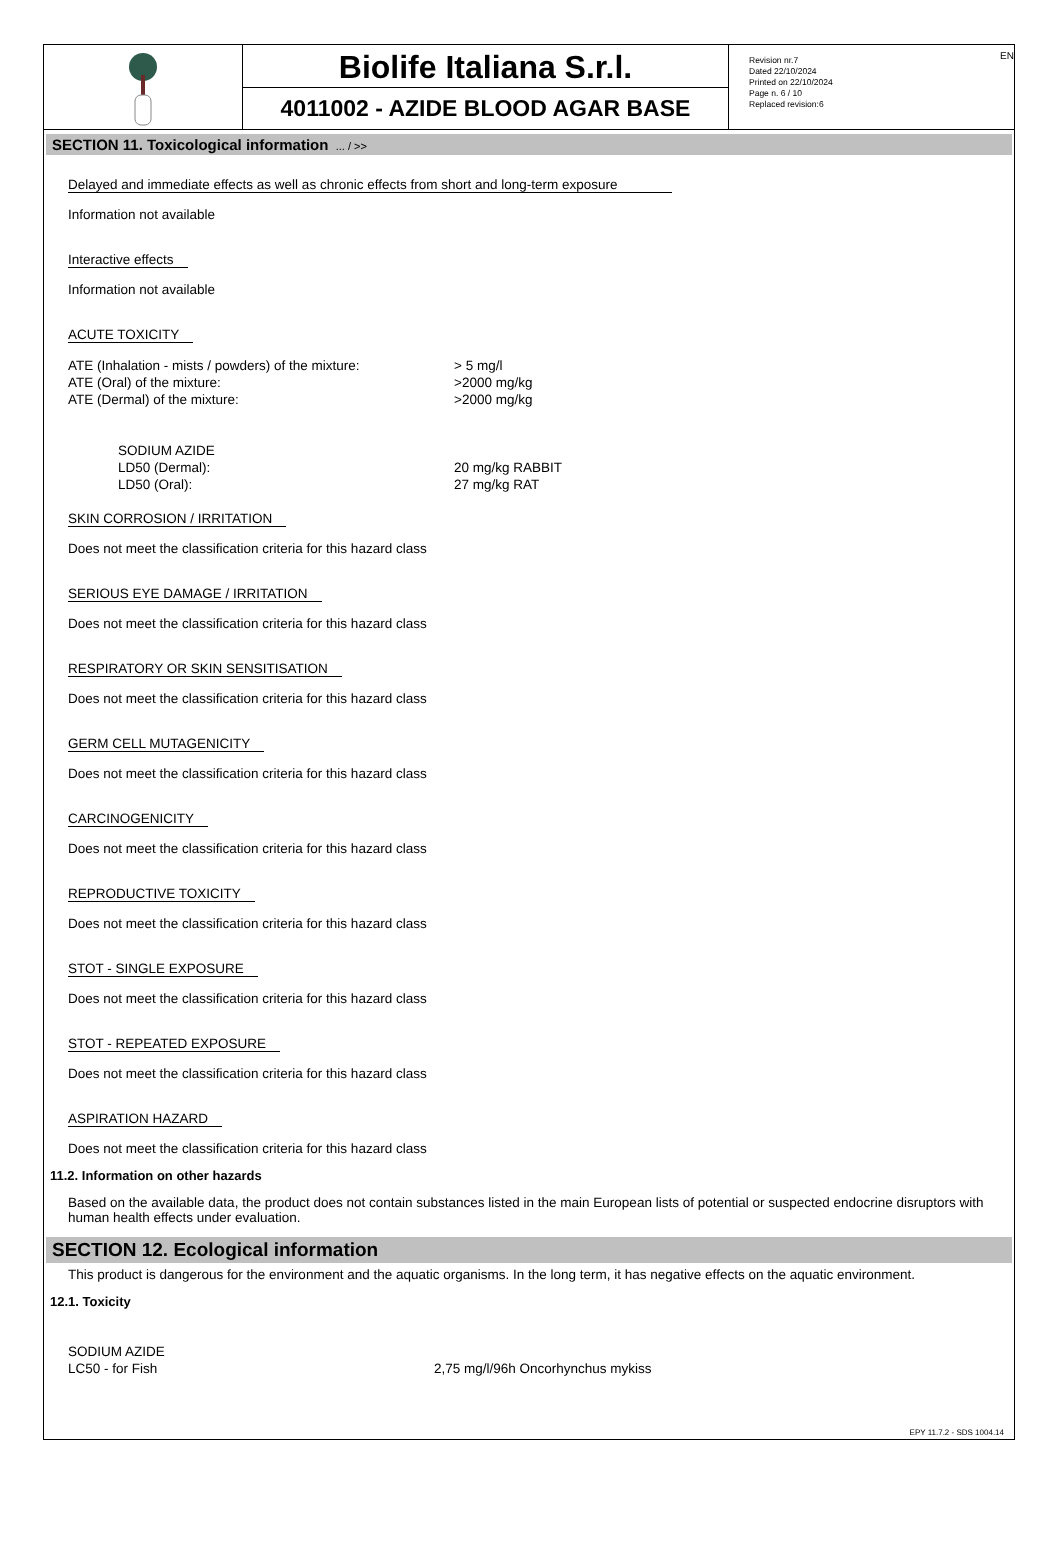EN
Biolife Italiana S.r.l.
4011002 - AZIDE BLOOD AGAR BASE
Revision nr.7
Dated 22/10/2024
Printed on 22/10/2024
Page n. 6 / 10
Replaced revision:6
SECTION 11. Toxicological information ... / >>
Delayed and immediate effects as well as chronic effects from short and long-term exposure
Information not available
Interactive effects
Information not available
ACUTE TOXICITY
ATE (Inhalation - mists / powders) of the mixture: > 5 mg/l
ATE (Oral) of the mixture: >2000 mg/kg
ATE (Dermal) of the mixture: >2000 mg/kg
SODIUM AZIDE
LD50 (Dermal): 20 mg/kg RABBIT
LD50 (Oral): 27 mg/kg RAT
SKIN CORROSION / IRRITATION
Does not meet the classification criteria for this hazard class
SERIOUS EYE DAMAGE / IRRITATION
Does not meet the classification criteria for this hazard class
RESPIRATORY OR SKIN SENSITISATION
Does not meet the classification criteria for this hazard class
GERM CELL MUTAGENICITY
Does not meet the classification criteria for this hazard class
CARCINOGENICITY
Does not meet the classification criteria for this hazard class
REPRODUCTIVE TOXICITY
Does not meet the classification criteria for this hazard class
STOT - SINGLE EXPOSURE
Does not meet the classification criteria for this hazard class
STOT - REPEATED EXPOSURE
Does not meet the classification criteria for this hazard class
ASPIRATION HAZARD
Does not meet the classification criteria for this hazard class
11.2. Information on other hazards
Based on the available data, the product does not contain substances listed in the main European lists of potential or suspected endocrine disruptors with human health effects under evaluation.
SECTION 12. Ecological information
This product is dangerous for the environment and the aquatic organisms. In the long term, it has negative effects on the aquatic environment.
12.1. Toxicity
SODIUM AZIDE
LC50 - for Fish 2,75 mg/l/96h Oncorhynchus mykiss
EPY 11.7.2 - SDS 1004.14